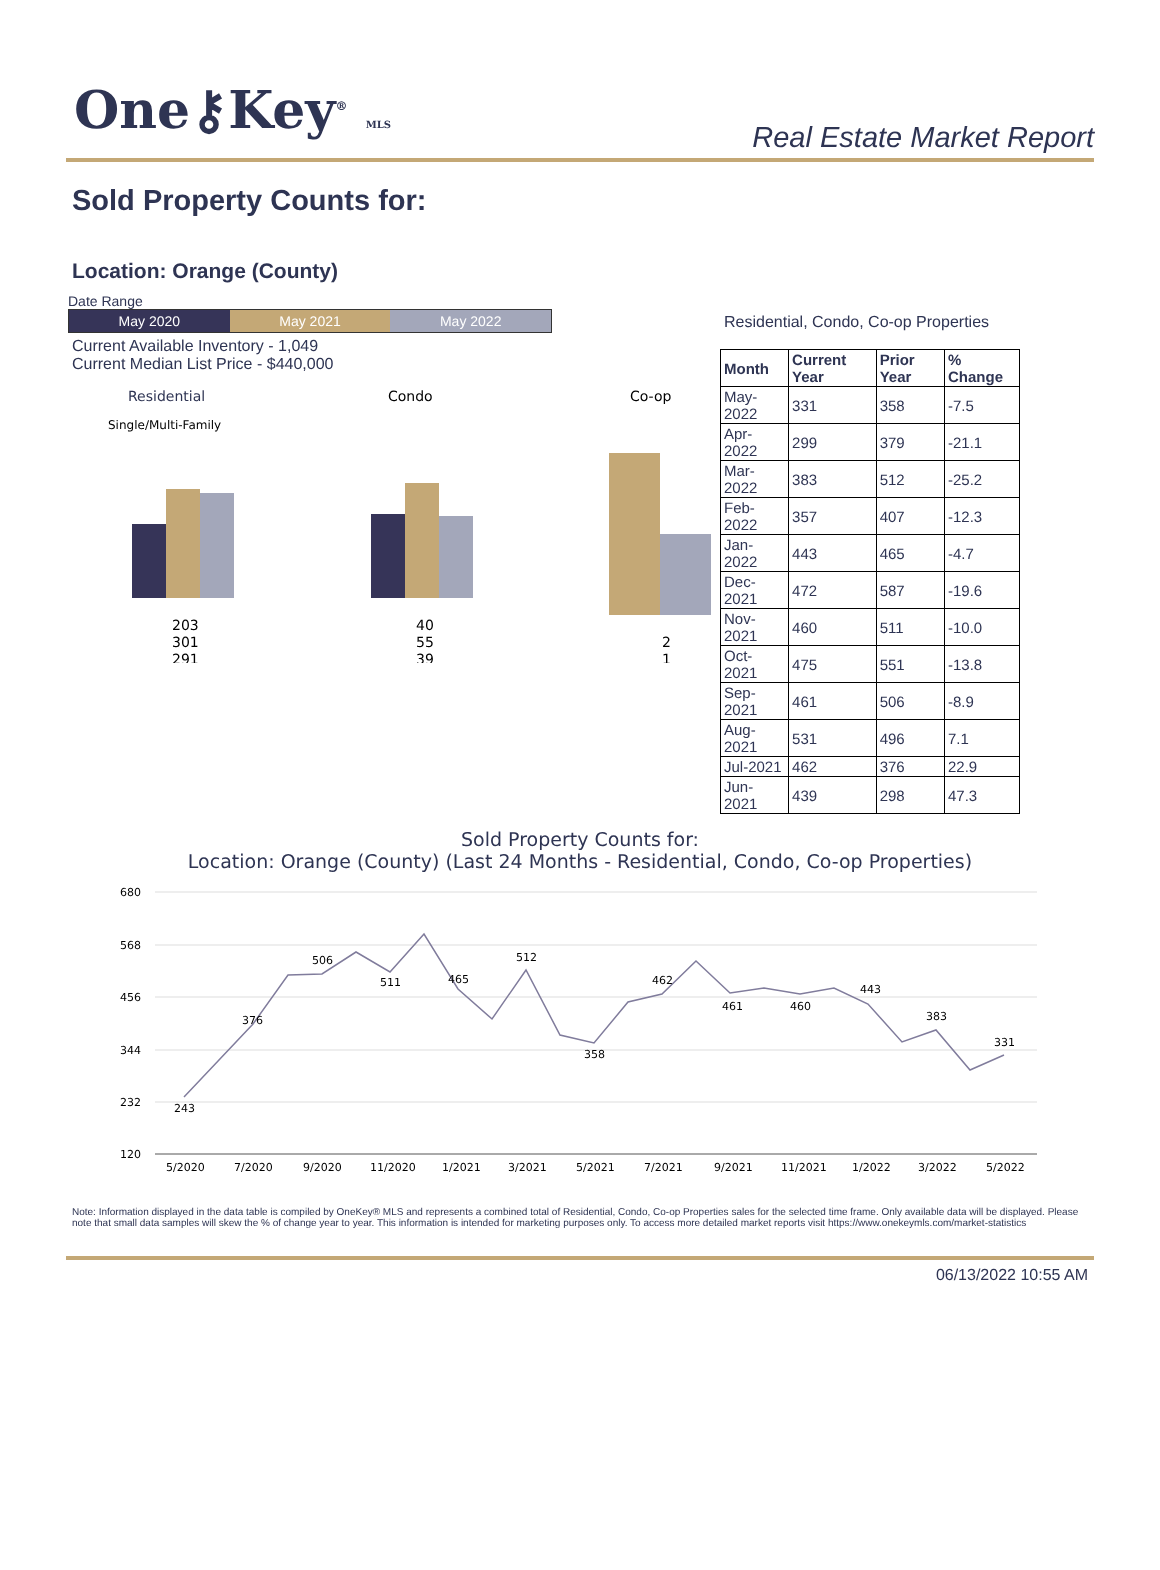One⚷Key<sup>®</sup> MLS
Real Estate Market Report
Sold Property Counts for:
Location: Orange (County)
Date Range
May 2020 May 2021 May 2022
Current Available Inventory - 1,049
Current Median List Price - $440,000
Residential
Single/Multi-Family
Condo
Co-op
203
301
291
40
55
39
2
1
Residential, Condo, Co-op Properties
| Month | Current Year | Prior Year | % Change |
| --- | --- | --- | --- |
| May-2022 | 331 | 358 | -7.5 |
| Apr-2022 | 299 | 379 | -21.1 |
| Mar-2022 | 383 | 512 | -25.2 |
| Feb-2022 | 357 | 407 | -12.3 |
| Jan-2022 | 443 | 465 | -4.7 |
| Dec-2021 | 472 | 587 | -19.6 |
| Nov-2021 | 460 | 511 | -10.0 |
| Oct-2021 | 475 | 551 | -13.8 |
| Sep-2021 | 461 | 506 | -8.9 |
| Aug-2021 | 531 | 496 | 7.1 |
| Jul-2021 | 462 | 376 | 22.9 |
| Jun-2021 | 439 | 298 | 47.3 |
Sold Property Counts for:
Location: Orange (County) (Last 24 Months - Residential, Condo, Co-op Properties)
680
568
456
344
232
120
5/2020
7/2020
9/2020
11/2020
1/2021
3/2021
5/2021
7/2021
9/2021
11/2021
1/2022
3/2022
5/2022
243
376
506
511
465
512
358
462
461
460
443
383
331
Note: Information displayed in the data table is compiled by OneKey® MLS and represents a combined total of Residential, Condo, Co-op Properties sales for the selected time frame. Only available data will be displayed. Please note that small data samples will skew the % of change year to year. This information is intended for marketing purposes only. To access more detailed market reports visit https://www.onekeymls.com/market-statistics
06/13/2022 10:55 AM